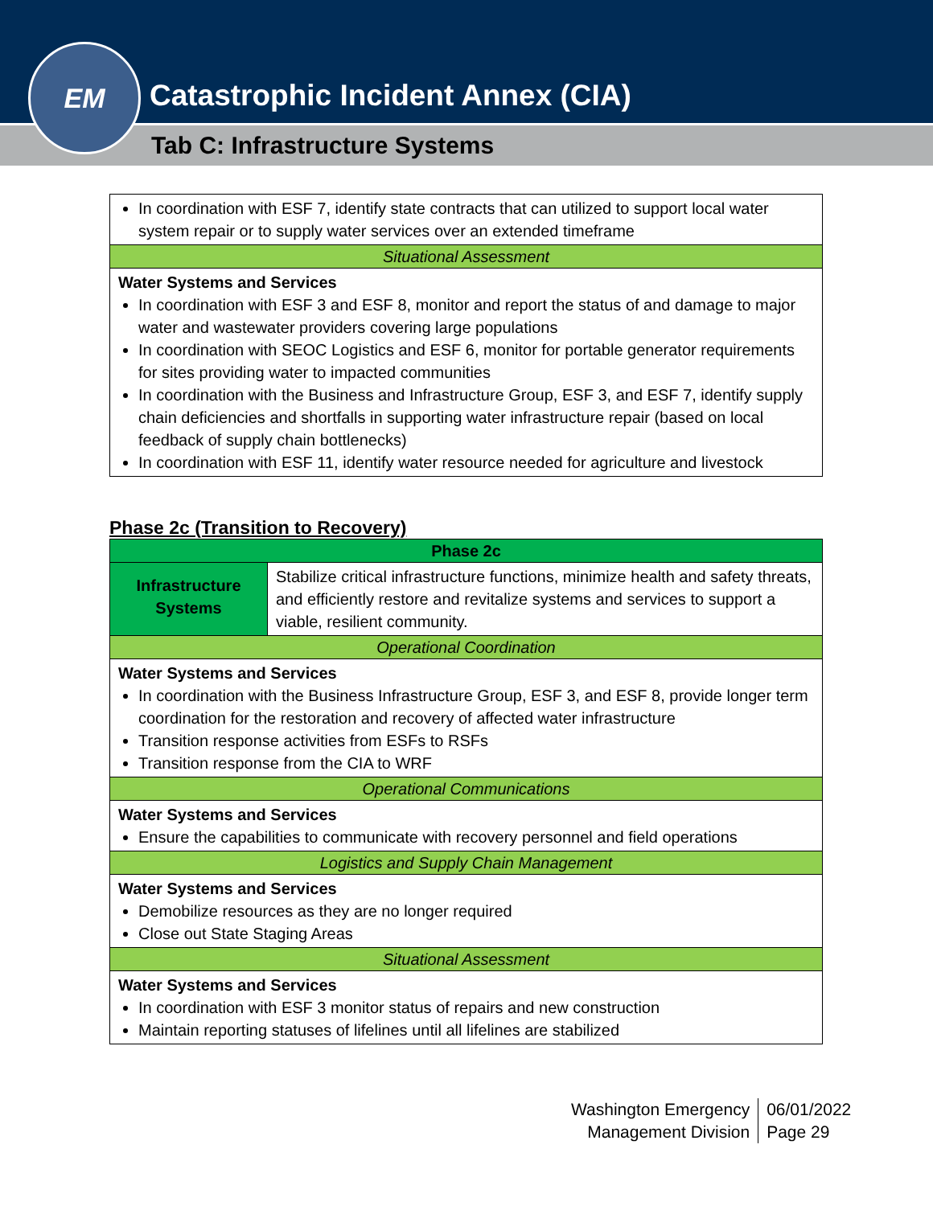EM
Catastrophic Incident Annex (CIA)
Tab C: Infrastructure Systems
| In coordination with ESF 7, identify state contracts that can utilized to support local water system repair or to supply water services over an extended timeframe |
| Situational Assessment |
| Water Systems and Services In coordination with ESF 3 and ESF 8, monitor and report the status of and damage to major water and wastewater providers covering large populations In coordination with SEOC Logistics and ESF 6, monitor for portable generator requirements for sites providing water to impacted communities In coordination with the Business and Infrastructure Group, ESF 3, and ESF 7, identify supply chain deficiencies and shortfalls in supporting water infrastructure repair (based on local feedback of supply chain bottlenecks) In coordination with ESF 11, identify water resource needed for agriculture and livestock |
Phase 2c (Transition to Recovery)
| Phase 2c | |
| Infrastructure Systems | Stabilize critical infrastructure functions, minimize health and safety threats, and efficiently restore and revitalize systems and services to support a viable, resilient community. |
| Operational Coordination | |
| Water Systems and Services In coordination with the Business Infrastructure Group, ESF 3, and ESF 8, provide longer term coordination for the restoration and recovery of affected water infrastructure Transition response activities from ESFs to RSFs Transition response from the CIA to WRF | |
| Operational Communications | |
| Water Systems and Services Ensure the capabilities to communicate with recovery personnel and field operations | |
| Logistics and Supply Chain Management | |
| Water Systems and Services Demobilize resources as they are no longer required Close out State Staging Areas | |
| Situational Assessment | |
| Water Systems and Services In coordination with ESF 3 monitor status of repairs and new construction Maintain reporting statuses of lifelines until all lifelines are stabilized | |
Washington Emergency
Management Division
06/01/2022
Page 29